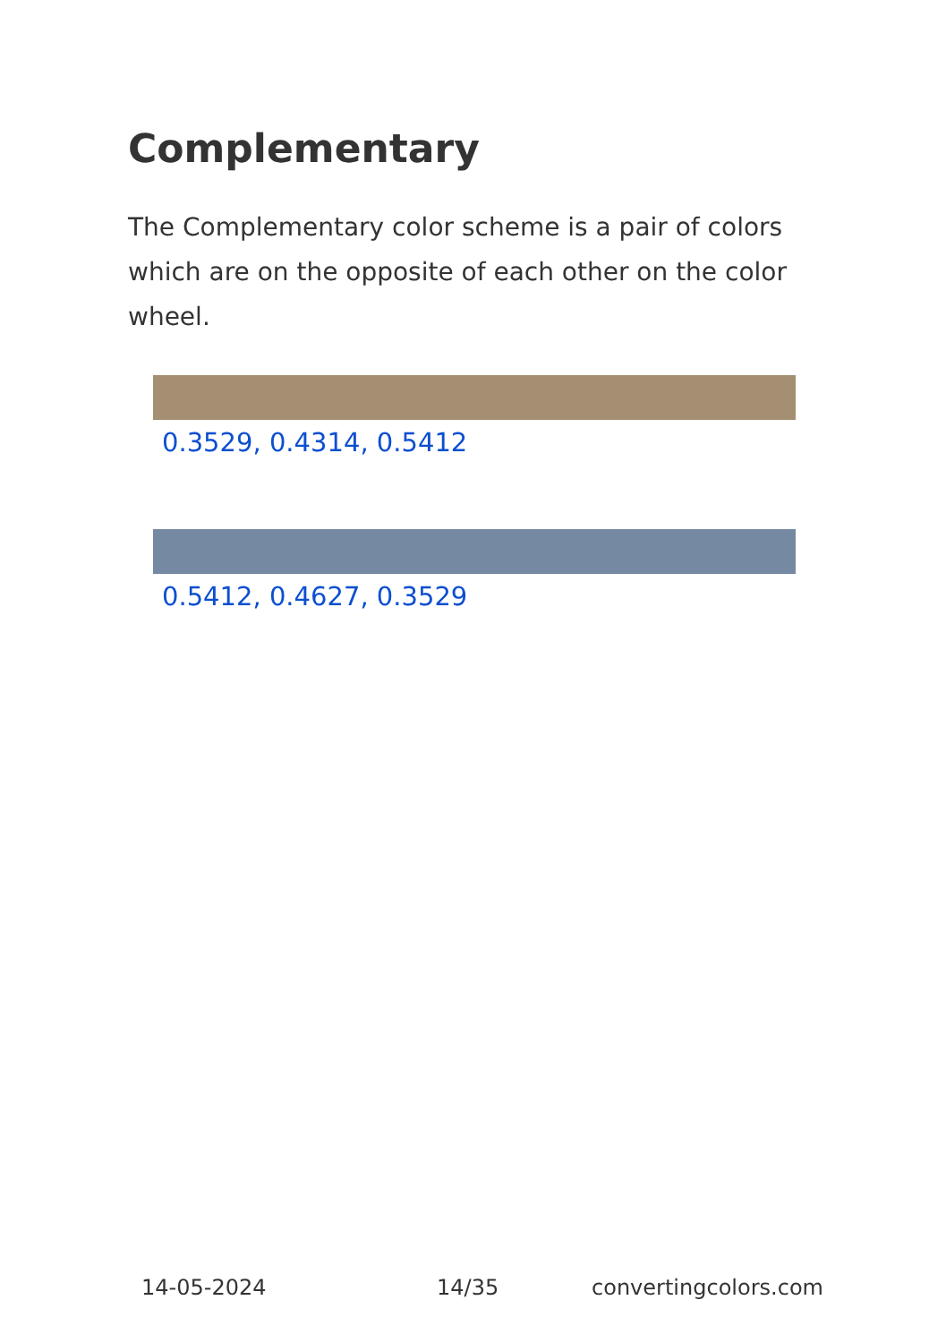Complementary
The Complementary color scheme is a pair of colors which are on the opposite of each other on the color wheel.
0.3529, 0.4314, 0.5412
0.5412, 0.4627, 0.3529
14-05-2024 14/35 convertingcolors.com